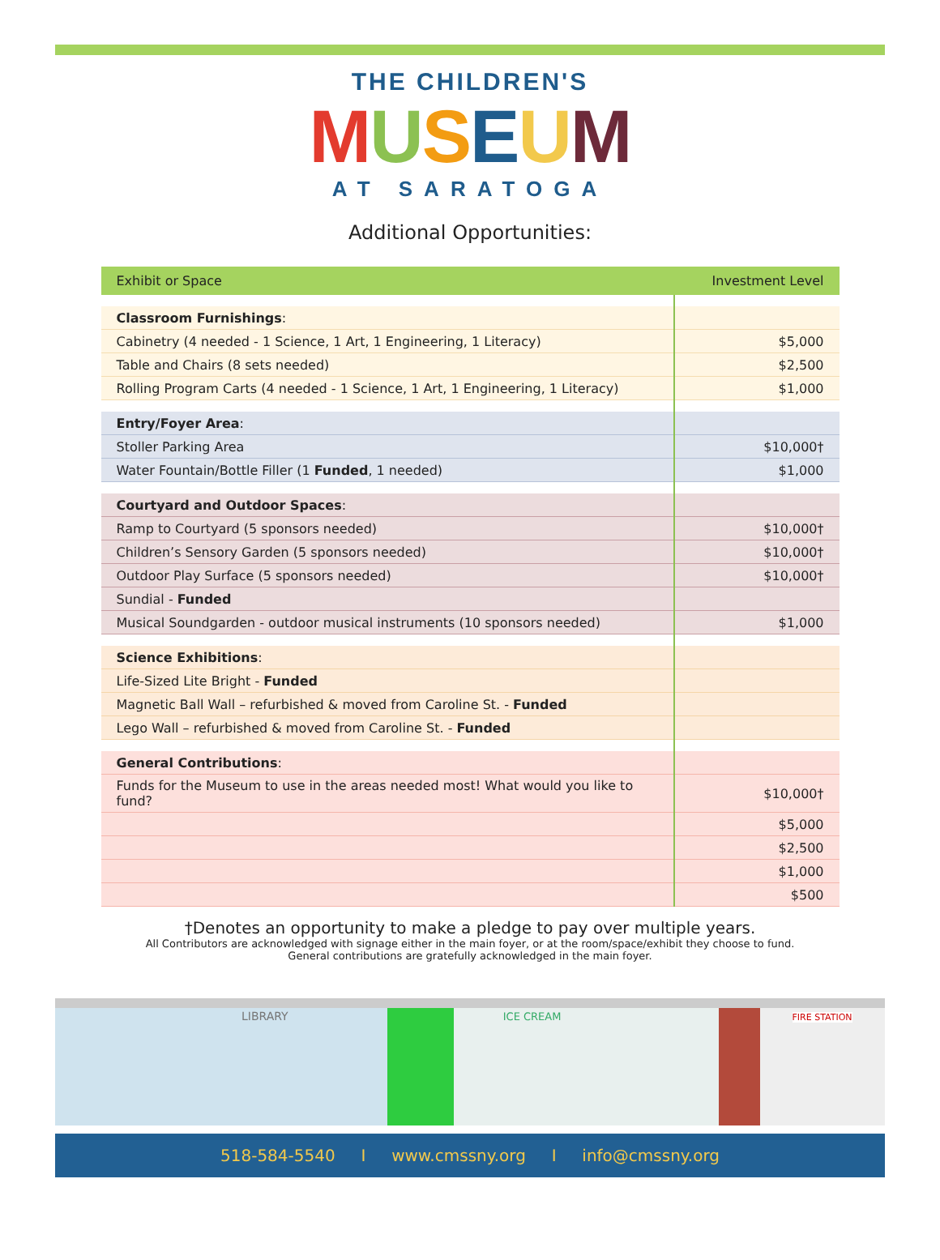THE CHILDREN'S
MUSEUM
AT SARATOGA
Additional Opportunities:
| Exhibit or Space | Investment Level |
| --- | --- |
| Classroom Furnishings : | |
| Cabinetry (4 needed - 1 Science, 1 Art, 1 Engineering, 1 Literacy) | $5,000 |
| Table and Chairs (8 sets needed) | $2,500 |
| Rolling Program Carts (4 needed - 1 Science, 1 Art, 1 Engineering, 1 Literacy) | $1,000 |
| Entry/Foyer Area : | |
| Stoller Parking Area | $10,000† |
| Water Fountain/Bottle Filler (1 Funded , 1 needed) | $1,000 |
| Courtyard and Outdoor Spaces : | |
| Ramp to Courtyard (5 sponsors needed) | $10,000† |
| Children’s Sensory Garden (5 sponsors needed) | $10,000† |
| Outdoor Play Surface (5 sponsors needed) | $10,000† |
| Sundial - Funded | |
| Musical Soundgarden - outdoor musical instruments (10 sponsors needed) | $1,000 |
| Science Exhibitions : | |
| Life-Sized Lite Bright - Funded | |
| Magnetic Ball Wall – refurbished & moved from Caroline St. - Funded | |
| Lego Wall – refurbished & moved from Caroline St. - Funded | |
| General Contributions : | |
| Funds for the Museum to use in the areas needed most! What would you like to fund? | $10,000† |
| | $5,000 |
| | $2,500 |
| | $1,000 |
| | $500 |
†Denotes an opportunity to make a pledge to pay over multiple years.
All Contributors are acknowledged with signage either in the main foyer, or at the room/space/exhibit they choose to fund.
General contributions are gratefully acknowledged in the main foyer.
LIBRARY ICE CREAM FIRE STATION
518-584-5540 I www.cmssny.org I info@cmssny.org